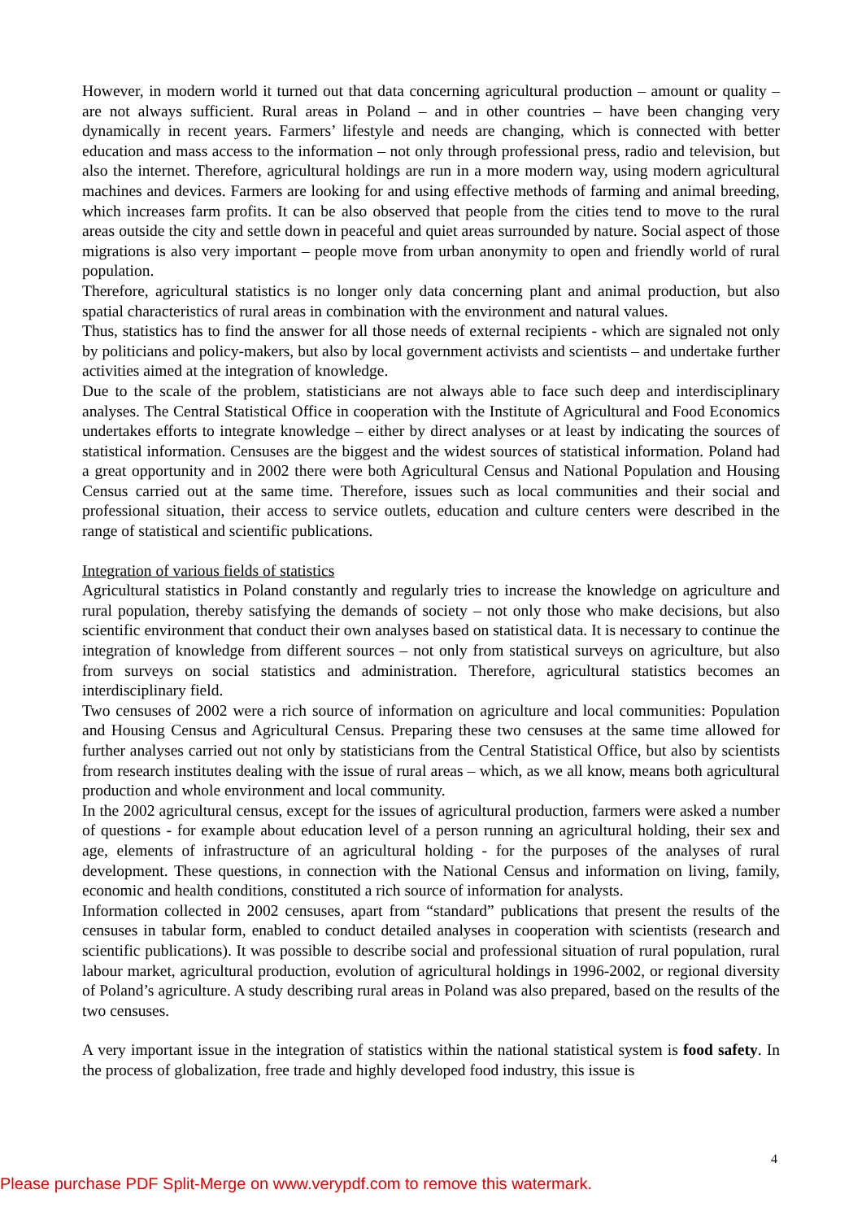However, in modern world it turned out that data concerning agricultural production – amount or quality – are not always sufficient. Rural areas in Poland – and in other countries – have been changing very dynamically in recent years. Farmers’ lifestyle and needs are changing, which is connected with better education and mass access to the information – not only through professional press, radio and television, but also the internet. Therefore, agricultural holdings are run in a more modern way, using modern agricultural machines and devices. Farmers are looking for and using effective methods of farming and animal breeding, which increases farm profits. It can be also observed that people from the cities tend to move to the rural areas outside the city and settle down in peaceful and quiet areas surrounded by nature. Social aspect of those migrations is also very important – people move from urban anonymity to open and friendly world of rural population.
Therefore, agricultural statistics is no longer only data concerning plant and animal production, but also spatial characteristics of rural areas in combination with the environment and natural values.
Thus, statistics has to find the answer for all those needs of external recipients - which are signaled not only by politicians and policy-makers, but also by local government activists and scientists – and undertake further activities aimed at the integration of knowledge.
Due to the scale of the problem, statisticians are not always able to face such deep and interdisciplinary analyses. The Central Statistical Office in cooperation with the Institute of Agricultural and Food Economics undertakes efforts to integrate knowledge – either by direct analyses or at least by indicating the sources of statistical information. Censuses are the biggest and the widest sources of statistical information. Poland had a great opportunity and in 2002 there were both Agricultural Census and National Population and Housing Census carried out at the same time. Therefore, issues such as local communities and their social and professional situation, their access to service outlets, education and culture centers were described in the range of statistical and scientific publications.
Integration of various fields of statistics
Agricultural statistics in Poland constantly and regularly tries to increase the knowledge on agriculture and rural population, thereby satisfying the demands of society – not only those who make decisions, but also scientific environment that conduct their own analyses based on statistical data. It is necessary to continue the integration of knowledge from different sources – not only from statistical surveys on agriculture, but also from surveys on social statistics and administration. Therefore, agricultural statistics becomes an interdisciplinary field.
Two censuses of 2002 were a rich source of information on agriculture and local communities: Population and Housing Census and Agricultural Census. Preparing these two censuses at the same time allowed for further analyses carried out not only by statisticians from the Central Statistical Office, but also by scientists from research institutes dealing with the issue of rural areas – which, as we all know, means both agricultural production and whole environment and local community.
In the 2002 agricultural census, except for the issues of agricultural production, farmers were asked a number of questions - for example about education level of a person running an agricultural holding, their sex and age, elements of infrastructure of an agricultural holding - for the purposes of the analyses of rural development. These questions, in connection with the National Census and information on living, family, economic and health conditions, constituted a rich source of information for analysts.
Information collected in 2002 censuses, apart from “standard” publications that present the results of the censuses in tabular form, enabled to conduct detailed analyses in cooperation with scientists (research and scientific publications). It was possible to describe social and professional situation of rural population, rural labour market, agricultural production, evolution of agricultural holdings in 1996-2002, or regional diversity of Poland’s agriculture. A study describing rural areas in Poland was also prepared, based on the results of the two censuses.
A very important issue in the integration of statistics within the national statistical system is food safety. In the process of globalization, free trade and highly developed food industry, this issue is
4
Please purchase PDF Split-Merge on www.verypdf.com to remove this watermark.